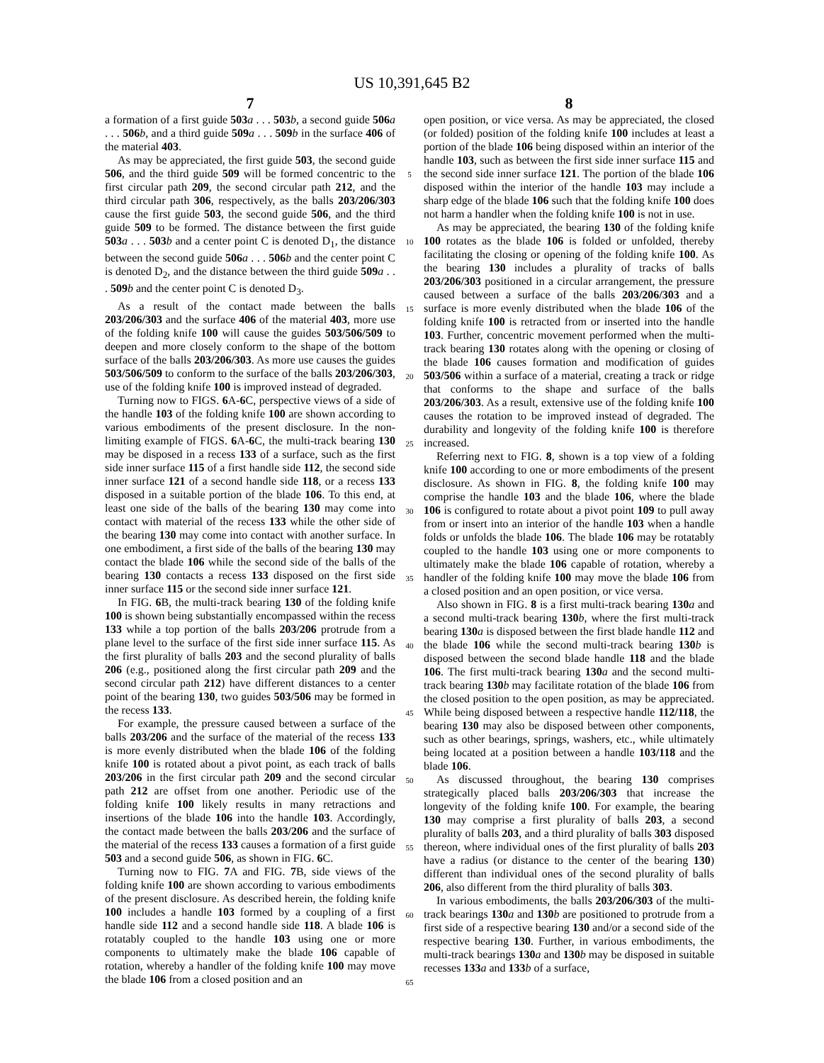US 10,391,645 B2
7
a formation of a first guide 503 a . . . 503 b, a second guide 506 a . . . 506 b, and a third guide 509 a . . . 509 b in the surface 406 of the material 403.
As may be appreciated, the first guide 503, the second guide 506, and the third guide 509 will be formed concentric to the first circular path 209, the second circular path 212, and the third circular path 306, respectively, as the balls 203/206/303 cause the first guide 503, the second guide 506, and the third guide 509 to be formed. The distance between the first guide 503 a . . . 503 b and a center point C is denoted D<sub>1</sub>, the distance between the second guide 506 a . . . 506 b and the center point C is denoted D<sub>2</sub>, and the distance between the third guide 509 a . . . 509 b and the center point C is denoted D<sub>3</sub>.
As a result of the contact made between the balls 203/206/303 and the surface 406 of the material 403, more use of the folding knife 100 will cause the guides 503/506/509 to deepen and more closely conform to the shape of the bottom surface of the balls 203/206/303. As more use causes the guides 503/506/509 to conform to the surface of the balls 203/206/303, use of the folding knife 100 is improved instead of degraded.
Turning now to FIGS. 6 A-6 C, perspective views of a side of the handle 103 of the folding knife 100 are shown according to various embodiments of the present disclosure. In the non-limiting example of FIGS. 6 A-6 C, the multi-track bearing 130 may be disposed in a recess 133 of a surface, such as the first side inner surface 115 of a first handle side 112, the second side inner surface 121 of a second handle side 118, or a recess 133 disposed in a suitable portion of the blade 106. To this end, at least one side of the balls of the bearing 130 may come into contact with material of the recess 133 while the other side of the bearing 130 may come into contact with another surface. In one embodiment, a first side of the balls of the bearing 130 may contact the blade 106 while the second side of the balls of the bearing 130 contacts a recess 133 disposed on the first side inner surface 115 or the second side inner surface 121.
In FIG. 6 B, the multi-track bearing 130 of the folding knife 100 is shown being substantially encompassed within the recess 133 while a top portion of the balls 203/206 protrude from a plane level to the surface of the first side inner surface 115. As the first plurality of balls 203 and the second plurality of balls 206 (e.g., positioned along the first circular path 209 and the second circular path 212) have different distances to a center point of the bearing 130, two guides 503/506 may be formed in the recess 133.
For example, the pressure caused between a surface of the balls 203/206 and the surface of the material of the recess 133 is more evenly distributed when the blade 106 of the folding knife 100 is rotated about a pivot point, as each track of balls 203/206 in the first circular path 209 and the second circular path 212 are offset from one another. Periodic use of the folding knife 100 likely results in many retractions and insertions of the blade 106 into the handle 103. Accordingly, the contact made between the balls 203/206 and the surface of the material of the recess 133 causes a formation of a first guide 503 and a second guide 506, as shown in FIG. 6 C.
Turning now to FIG. 7 A and FIG. 7 B, side views of the folding knife 100 are shown according to various embodiments of the present disclosure. As described herein, the folding knife 100 includes a handle 103 formed by a coupling of a first handle side 112 and a second handle side 118. A blade 106 is rotatably coupled to the handle 103 using one or more components to ultimately make the blade 106 capable of rotation, whereby a handler of the folding knife 100 may move the blade 106 from a closed position and an
5
10
15
20
25
30
35
40
45
50
55
60
65
8
open position, or vice versa. As may be appreciated, the closed (or folded) position of the folding knife 100 includes at least a portion of the blade 106 being disposed within an interior of the handle 103, such as between the first side inner surface 115 and the second side inner surface 121. The portion of the blade 106 disposed within the interior of the handle 103 may include a sharp edge of the blade 106 such that the folding knife 100 does not harm a handler when the folding knife 100 is not in use.
As may be appreciated, the bearing 130 of the folding knife 100 rotates as the blade 106 is folded or unfolded, thereby facilitating the closing or opening of the folding knife 100. As the bearing 130 includes a plurality of tracks of balls 203/206/303 positioned in a circular arrangement, the pressure caused between a surface of the balls 203/206/303 and a surface is more evenly distributed when the blade 106 of the folding knife 100 is retracted from or inserted into the handle 103. Further, concentric movement performed when the multi-track bearing 130 rotates along with the opening or closing of the blade 106 causes formation and modification of guides 503/506 within a surface of a material, creating a track or ridge that conforms to the shape and surface of the balls 203/206/303. As a result, extensive use of the folding knife 100 causes the rotation to be improved instead of degraded. The durability and longevity of the folding knife 100 is therefore increased.
Referring next to FIG. 8, shown is a top view of a folding knife 100 according to one or more embodiments of the present disclosure. As shown in FIG. 8, the folding knife 100 may comprise the handle 103 and the blade 106, where the blade 106 is configured to rotate about a pivot point 109 to pull away from or insert into an interior of the handle 103 when a handle folds or unfolds the blade 106. The blade 106 may be rotatably coupled to the handle 103 using one or more components to ultimately make the blade 106 capable of rotation, whereby a handler of the folding knife 100 may move the blade 106 from a closed position and an open position, or vice versa.
Also shown in FIG. 8 is a first multi-track bearing 130 a and a second multi-track bearing 130 b, where the first multi-track bearing 130 a is disposed between the first blade handle 112 and the blade 106 while the second multi-track bearing 130 b is disposed between the second blade handle 118 and the blade 106. The first multi-track bearing 130 a and the second multi-track bearing 130 b may facilitate rotation of the blade 106 from the closed position to the open position, as may be appreciated. While being disposed between a respective handle 112/118, the bearing 130 may also be disposed between other components, such as other bearings, springs, washers, etc., while ultimately being located at a position between a handle 103/118 and the blade 106.
As discussed throughout, the bearing 130 comprises strategically placed balls 203/206/303 that increase the longevity of the folding knife 100. For example, the bearing 130 may comprise a first plurality of balls 203, a second plurality of balls 203, and a third plurality of balls 303 disposed thereon, where individual ones of the first plurality of balls 203 have a radius (or distance to the center of the bearing 130) different than individual ones of the second plurality of balls 206, also different from the third plurality of balls 303.
In various embodiments, the balls 203/206/303 of the multi-track bearings 130 a and 130 b are positioned to protrude from a first side of a respective bearing 130 and/or a second side of the respective bearing 130. Further, in various embodiments, the multi-track bearings 130 a and 130 b may be disposed in suitable recesses 133 a and 133 b of a surface,